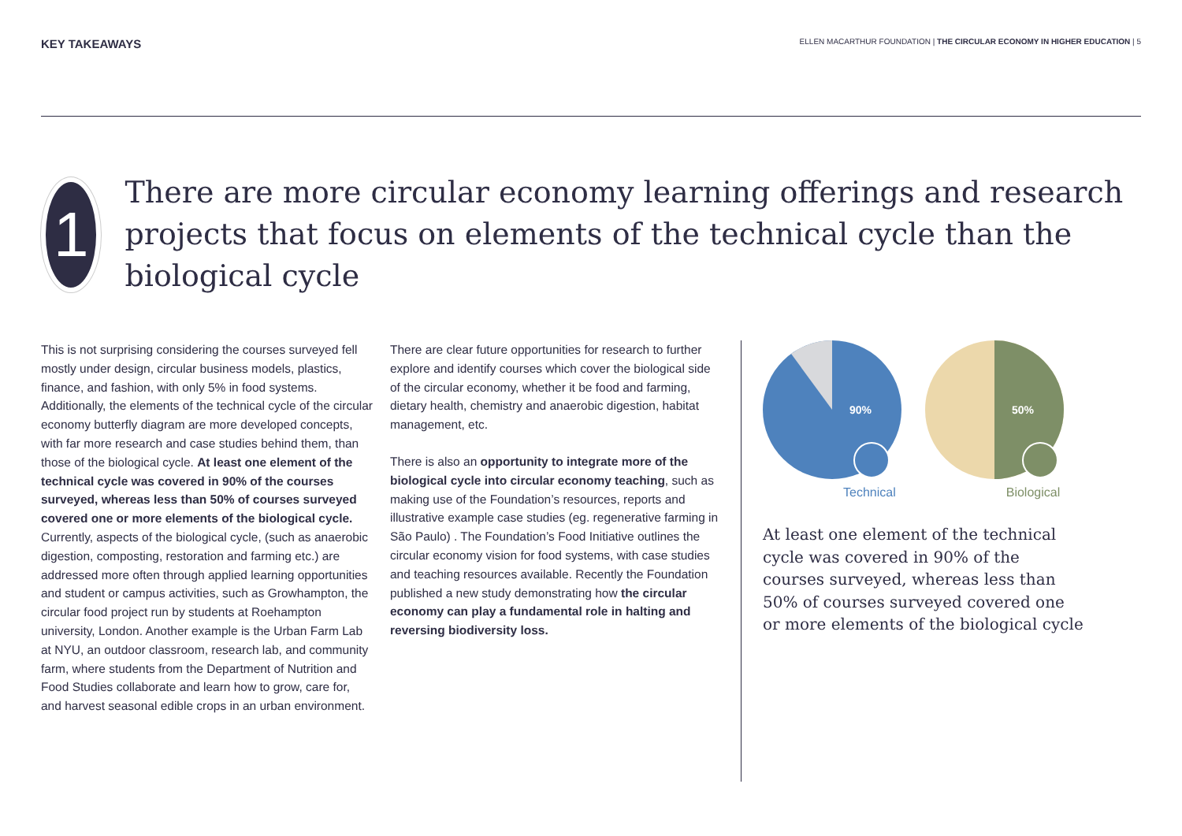KEY TAKEAWAYS
ELLEN MACARTHUR FOUNDATION | THE CIRCULAR ECONOMY IN HIGHER EDUCATION | 5
1
There are more circular economy learning offerings and research projects that focus on elements of the technical cycle than the biological cycle
This is not surprising considering the courses surveyed fell mostly under design, circular business models, plastics, finance, and fashion, with only 5% in food systems. Additionally, the elements of the technical cycle of the circular economy butterfly diagram are more developed concepts, with far more research and case studies behind them, than those of the biological cycle. At least one element of the technical cycle was covered in 90% of the courses surveyed, whereas less than 50% of courses surveyed covered one or more elements of the biological cycle. Currently, aspects of the biological cycle, (such as anaerobic digestion, composting, restoration and farming etc.) are addressed more often through applied learning opportunities and student or campus activities, such as Growhampton, the circular food project run by students at Roehampton university, London. Another example is the Urban Farm Lab at NYU, an outdoor classroom, research lab, and community farm, where students from the Department of Nutrition and Food Studies collaborate and learn how to grow, care for, and harvest seasonal edible crops in an urban environment.
There are clear future opportunities for research to further explore and identify courses which cover the biological side of the circular economy, whether it be food and farming, dietary health, chemistry and anaerobic digestion, habitat management, etc.
There is also an opportunity to integrate more of the biological cycle into circular economy teaching, such as making use of the Foundation’s resources, reports and illustrative example case studies (eg. regenerative farming in São Paulo) . The Foundation’s Food Initiative outlines the circular economy vision for food systems, with case studies and teaching resources available. Recently the Foundation published a new study demonstrating how the circular economy can play a fundamental role in halting and reversing biodiversity loss.
90%
50%
Technical Biological
At least one element of the technical cycle was covered in 90% of the courses surveyed, whereas less than 50% of courses surveyed covered one or more elements of the biological cycle